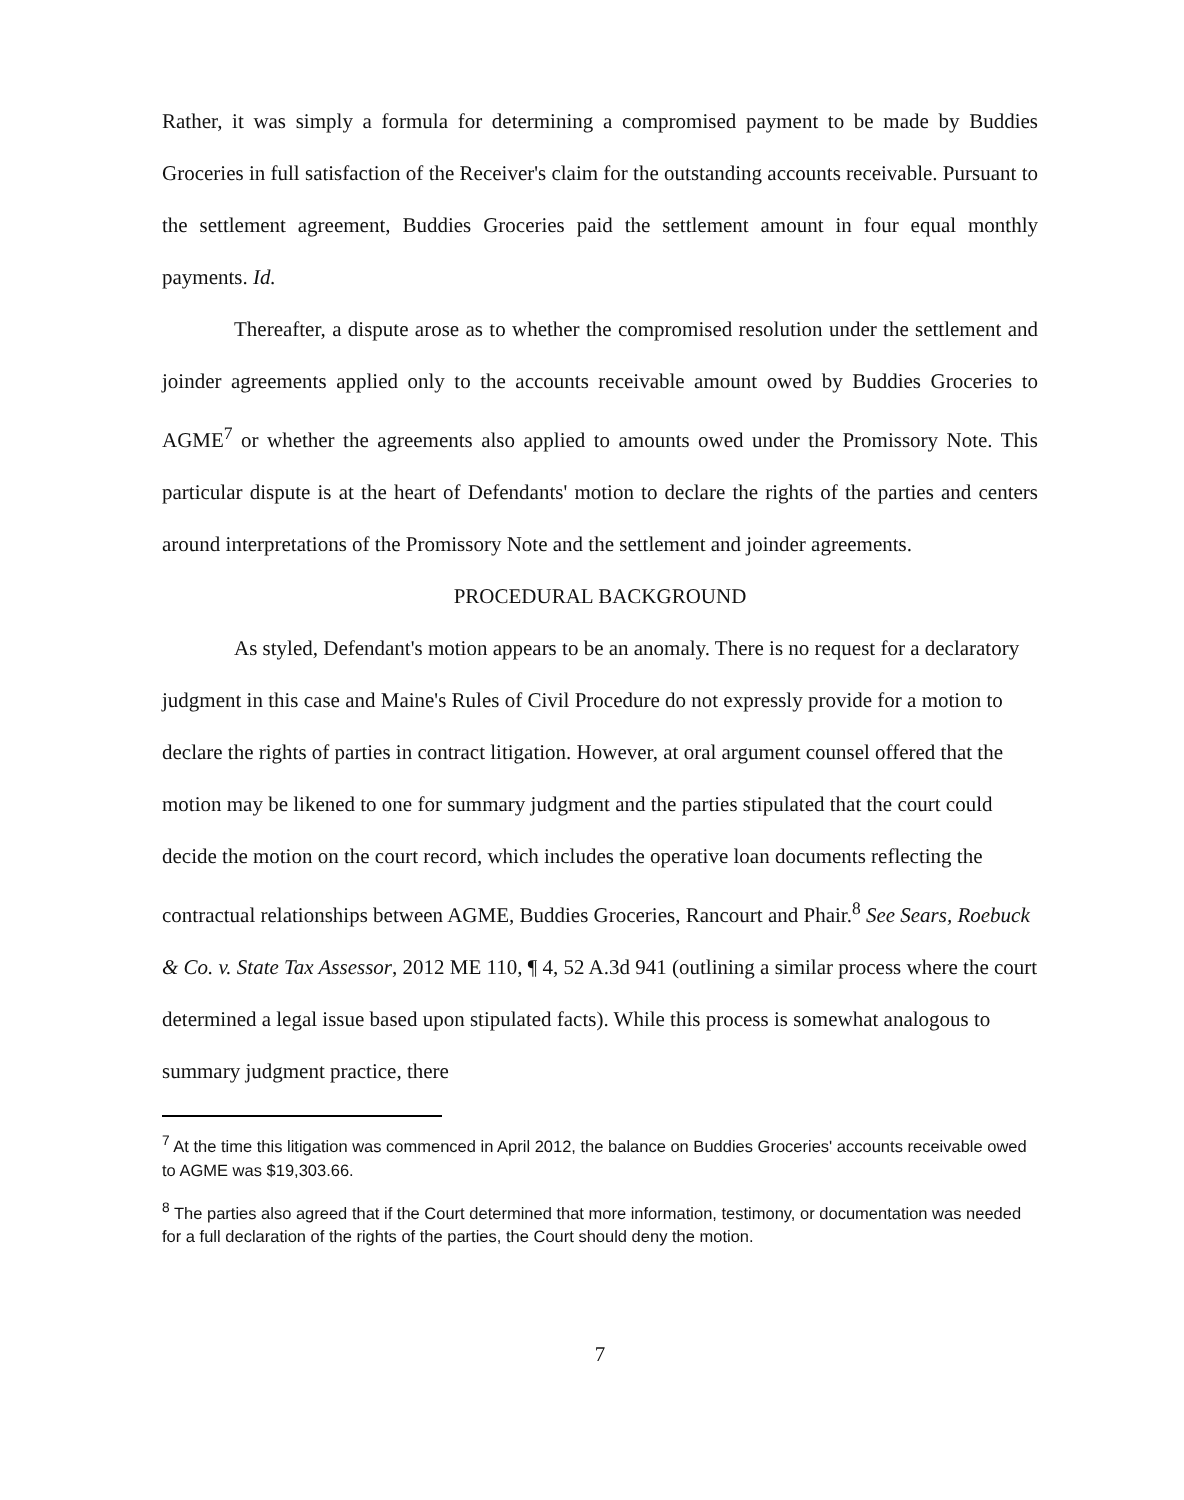Rather, it was simply a formula for determining a compromised payment to be made by Buddies Groceries in full satisfaction of the Receiver's claim for the outstanding accounts receivable. Pursuant to the settlement agreement, Buddies Groceries paid the settlement amount in four equal monthly payments. Id.
Thereafter, a dispute arose as to whether the compromised resolution under the settlement and joinder agreements applied only to the accounts receivable amount owed by Buddies Groceries to AGME<sup>7</sup> or whether the agreements also applied to amounts owed under the Promissory Note. This particular dispute is at the heart of Defendants' motion to declare the rights of the parties and centers around interpretations of the Promissory Note and the settlement and joinder agreements.
PROCEDURAL BACKGROUND
As styled, Defendant's motion appears to be an anomaly. There is no request for a declaratory judgment in this case and Maine's Rules of Civil Procedure do not expressly provide for a motion to declare the rights of parties in contract litigation. However, at oral argument counsel offered that the motion may be likened to one for summary judgment and the parties stipulated that the court could decide the motion on the court record, which includes the operative loan documents reflecting the contractual relationships between AGME, Buddies Groceries, Rancourt and Phair.<sup>8</sup> See Sears, Roebuck & Co. v. State Tax Assessor, 2012 ME 110, ¶ 4, 52 A.3d 941 (outlining a similar process where the court determined a legal issue based upon stipulated facts). While this process is somewhat analogous to summary judgment practice, there
<sup>7</sup> At the time this litigation was commenced in April 2012, the balance on Buddies Groceries' accounts receivable owed to AGME was $19,303.66.
<sup>8</sup> The parties also agreed that if the Court determined that more information, testimony, or documentation was needed for a full declaration of the rights of the parties, the Court should deny the motion.
7